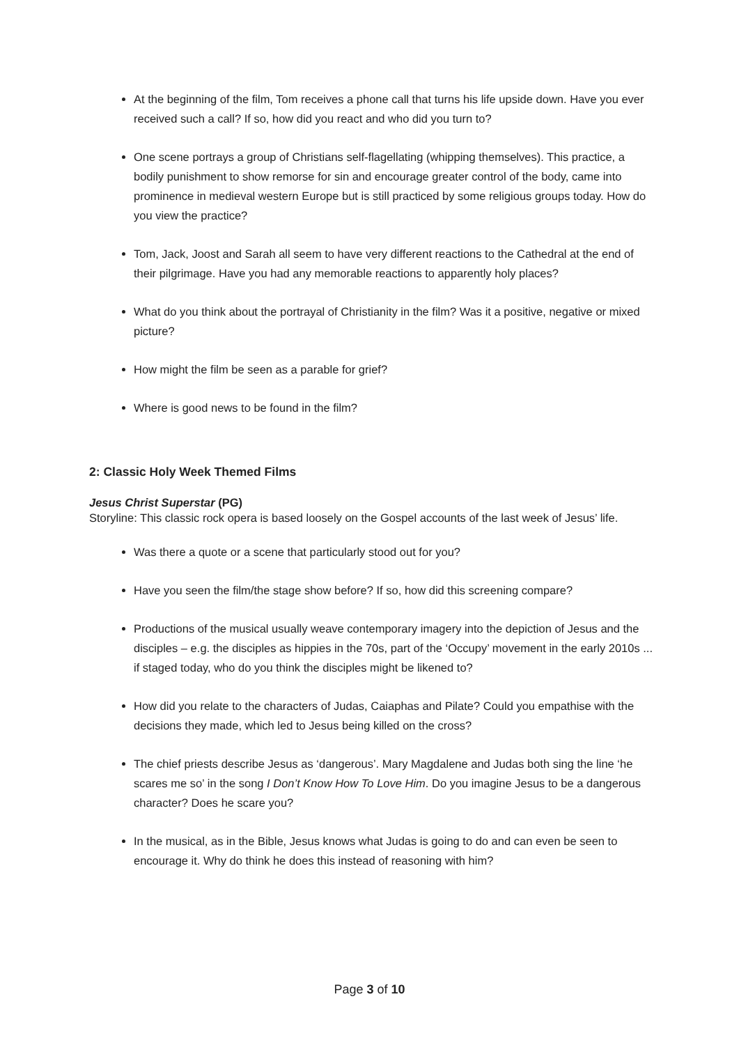At the beginning of the film, Tom receives a phone call that turns his life upside down. Have you ever received such a call? If so, how did you react and who did you turn to?
One scene portrays a group of Christians self-flagellating (whipping themselves). This practice, a bodily punishment to show remorse for sin and encourage greater control of the body, came into prominence in medieval western Europe but is still practiced by some religious groups today. How do you view the practice?
Tom, Jack, Joost and Sarah all seem to have very different reactions to the Cathedral at the end of their pilgrimage. Have you had any memorable reactions to apparently holy places?
What do you think about the portrayal of Christianity in the film? Was it a positive, negative or mixed picture?
How might the film be seen as a parable for grief?
Where is good news to be found in the film?
2: Classic Holy Week Themed Films
Jesus Christ Superstar (PG)
Storyline: This classic rock opera is based loosely on the Gospel accounts of the last week of Jesus’ life.
Was there a quote or a scene that particularly stood out for you?
Have you seen the film/the stage show before? If so, how did this screening compare?
Productions of the musical usually weave contemporary imagery into the depiction of Jesus and the disciples – e.g. the disciples as hippies in the 70s, part of the ‘Occupy’ movement in the early 2010s ... if staged today, who do you think the disciples might be likened to?
How did you relate to the characters of Judas, Caiaphas and Pilate? Could you empathise with the decisions they made, which led to Jesus being killed on the cross?
The chief priests describe Jesus as ‘dangerous’. Mary Magdalene and Judas both sing the line ‘he scares me so’ in the song I Don’t Know How To Love Him. Do you imagine Jesus to be a dangerous character? Does he scare you?
In the musical, as in the Bible, Jesus knows what Judas is going to do and can even be seen to encourage it. Why do think he does this instead of reasoning with him?
Page 3 of 10